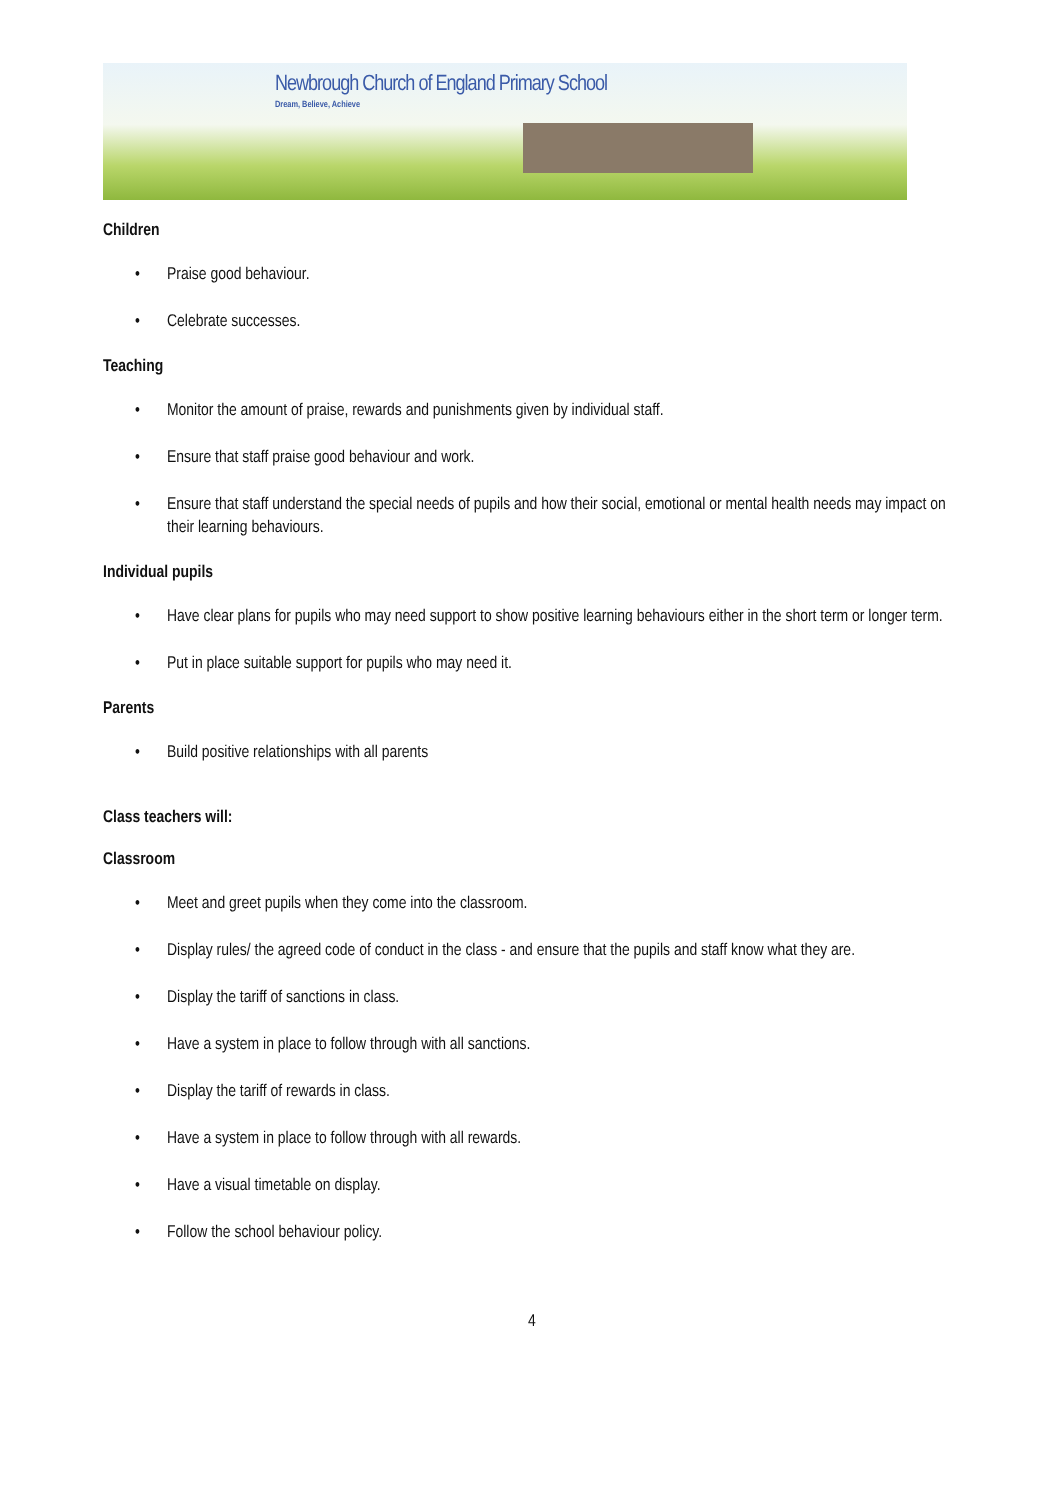Newbrough Church of England Primary School
Dream, Believe, Achieve
Children
• Praise good behaviour.
• Celebrate successes.
Teaching
• Monitor the amount of praise, rewards and punishments given by individual staff.
• Ensure that staff praise good behaviour and work.
• Ensure that staff understand the special needs of pupils and how their social, emotional or mental health needs may impact on their learning behaviours.
Individual pupils
• Have clear plans for pupils who may need support to show positive learning behaviours either in the short term or longer term.
• Put in place suitable support for pupils who may need it.
Parents
• Build positive relationships with all parents
Class teachers will:
Classroom
• Meet and greet pupils when they come into the classroom.
• Display rules/ the agreed code of conduct in the class - and ensure that the pupils and staff know what they are.
• Display the tariff of sanctions in class.
• Have a system in place to follow through with all sanctions.
• Display the tariff of rewards in class.
• Have a system in place to follow through with all rewards.
• Have a visual timetable on display.
• Follow the school behaviour policy.
4